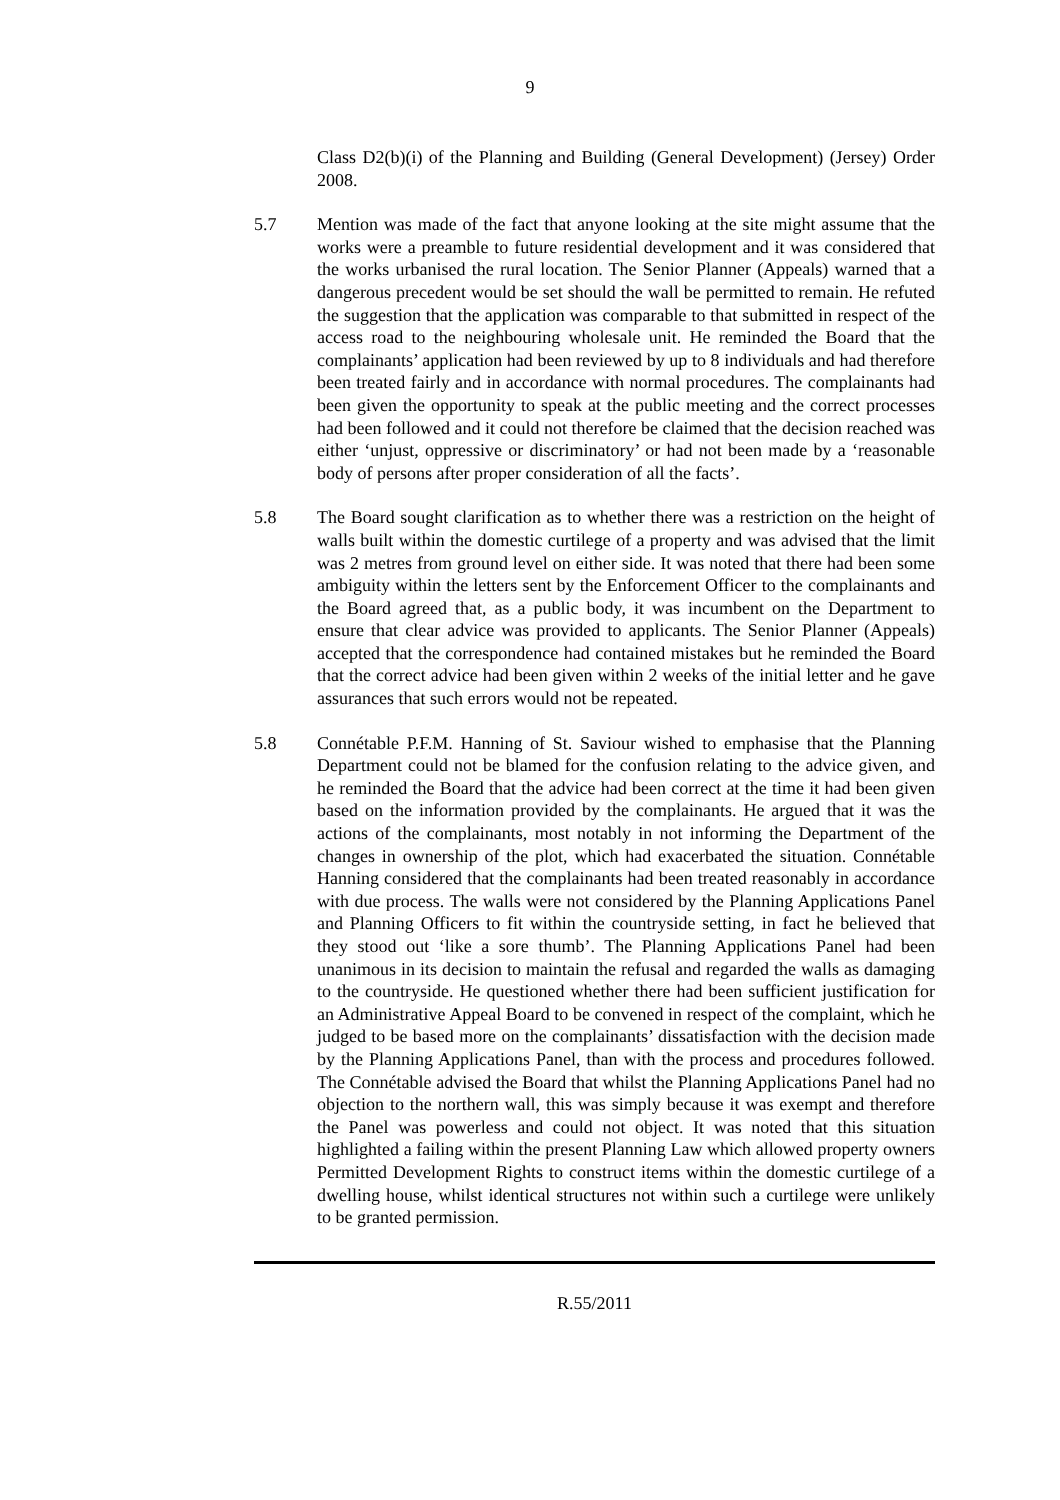9
Class D2(b)(i) of the Planning and Building (General Development) (Jersey) Order 2008.
5.7 Mention was made of the fact that anyone looking at the site might assume that the works were a preamble to future residential development and it was considered that the works urbanised the rural location. The Senior Planner (Appeals) warned that a dangerous precedent would be set should the wall be permitted to remain. He refuted the suggestion that the application was comparable to that submitted in respect of the access road to the neighbouring wholesale unit. He reminded the Board that the complainants’ application had been reviewed by up to 8 individuals and had therefore been treated fairly and in accordance with normal procedures. The complainants had been given the opportunity to speak at the public meeting and the correct processes had been followed and it could not therefore be claimed that the decision reached was either ‘unjust, oppressive or discriminatory’ or had not been made by a ‘reasonable body of persons after proper consideration of all the facts’.
5.8 The Board sought clarification as to whether there was a restriction on the height of walls built within the domestic curtilege of a property and was advised that the limit was 2 metres from ground level on either side. It was noted that there had been some ambiguity within the letters sent by the Enforcement Officer to the complainants and the Board agreed that, as a public body, it was incumbent on the Department to ensure that clear advice was provided to applicants. The Senior Planner (Appeals) accepted that the correspondence had contained mistakes but he reminded the Board that the correct advice had been given within 2 weeks of the initial letter and he gave assurances that such errors would not be repeated.
5.8 Connétable P.F.M. Hanning of St. Saviour wished to emphasise that the Planning Department could not be blamed for the confusion relating to the advice given, and he reminded the Board that the advice had been correct at the time it had been given based on the information provided by the complainants. He argued that it was the actions of the complainants, most notably in not informing the Department of the changes in ownership of the plot, which had exacerbated the situation. Connétable Hanning considered that the complainants had been treated reasonably in accordance with due process. The walls were not considered by the Planning Applications Panel and Planning Officers to fit within the countryside setting, in fact he believed that they stood out ‘like a sore thumb’. The Planning Applications Panel had been unanimous in its decision to maintain the refusal and regarded the walls as damaging to the countryside. He questioned whether there had been sufficient justification for an Administrative Appeal Board to be convened in respect of the complaint, which he judged to be based more on the complainants’ dissatisfaction with the decision made by the Planning Applications Panel, than with the process and procedures followed. The Connétable advised the Board that whilst the Planning Applications Panel had no objection to the northern wall, this was simply because it was exempt and therefore the Panel was powerless and could not object. It was noted that this situation highlighted a failing within the present Planning Law which allowed property owners Permitted Development Rights to construct items within the domestic curtilege of a dwelling house, whilst identical structures not within such a curtilege were unlikely to be granted permission.
R.55/2011